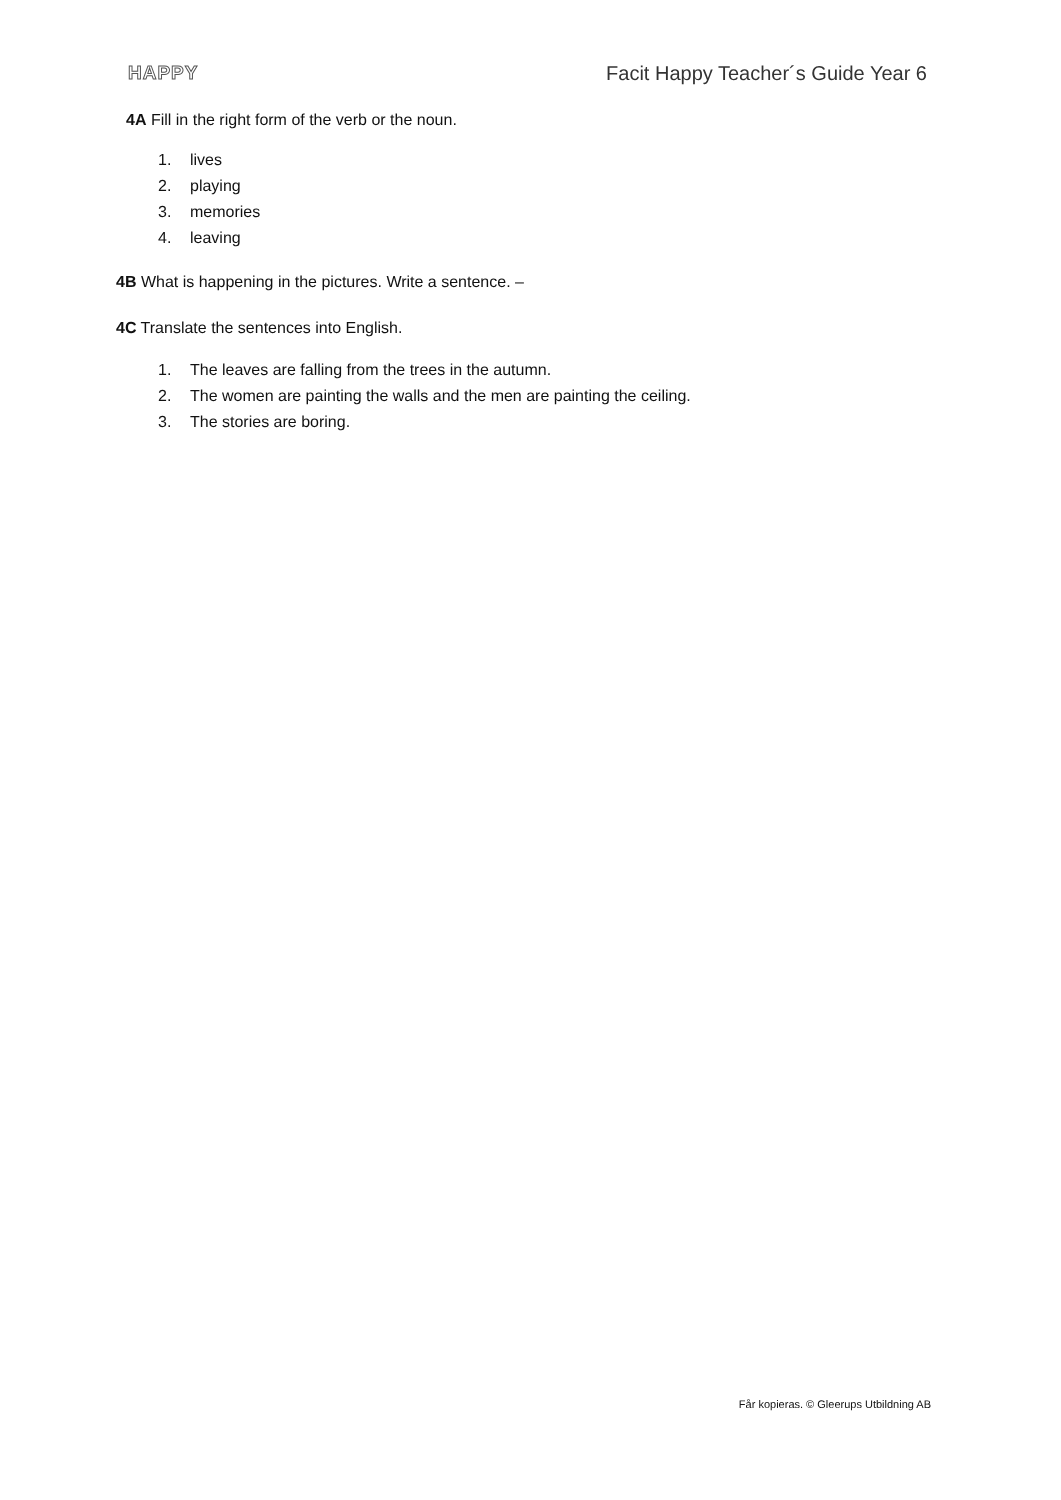HAPPY Facit Happy Teacher´s Guide Year 6
4A Fill in the right form of the verb or the noun.
1. lives
2. playing
3. memories
4. leaving
4B What is happening in the pictures. Write a sentence. –
4C Translate the sentences into English.
1. The leaves are falling from the trees in the autumn.
2. The women are painting the walls and the men are painting the ceiling.
3. The stories are boring.
Får kopieras. © Gleerups Utbildning AB